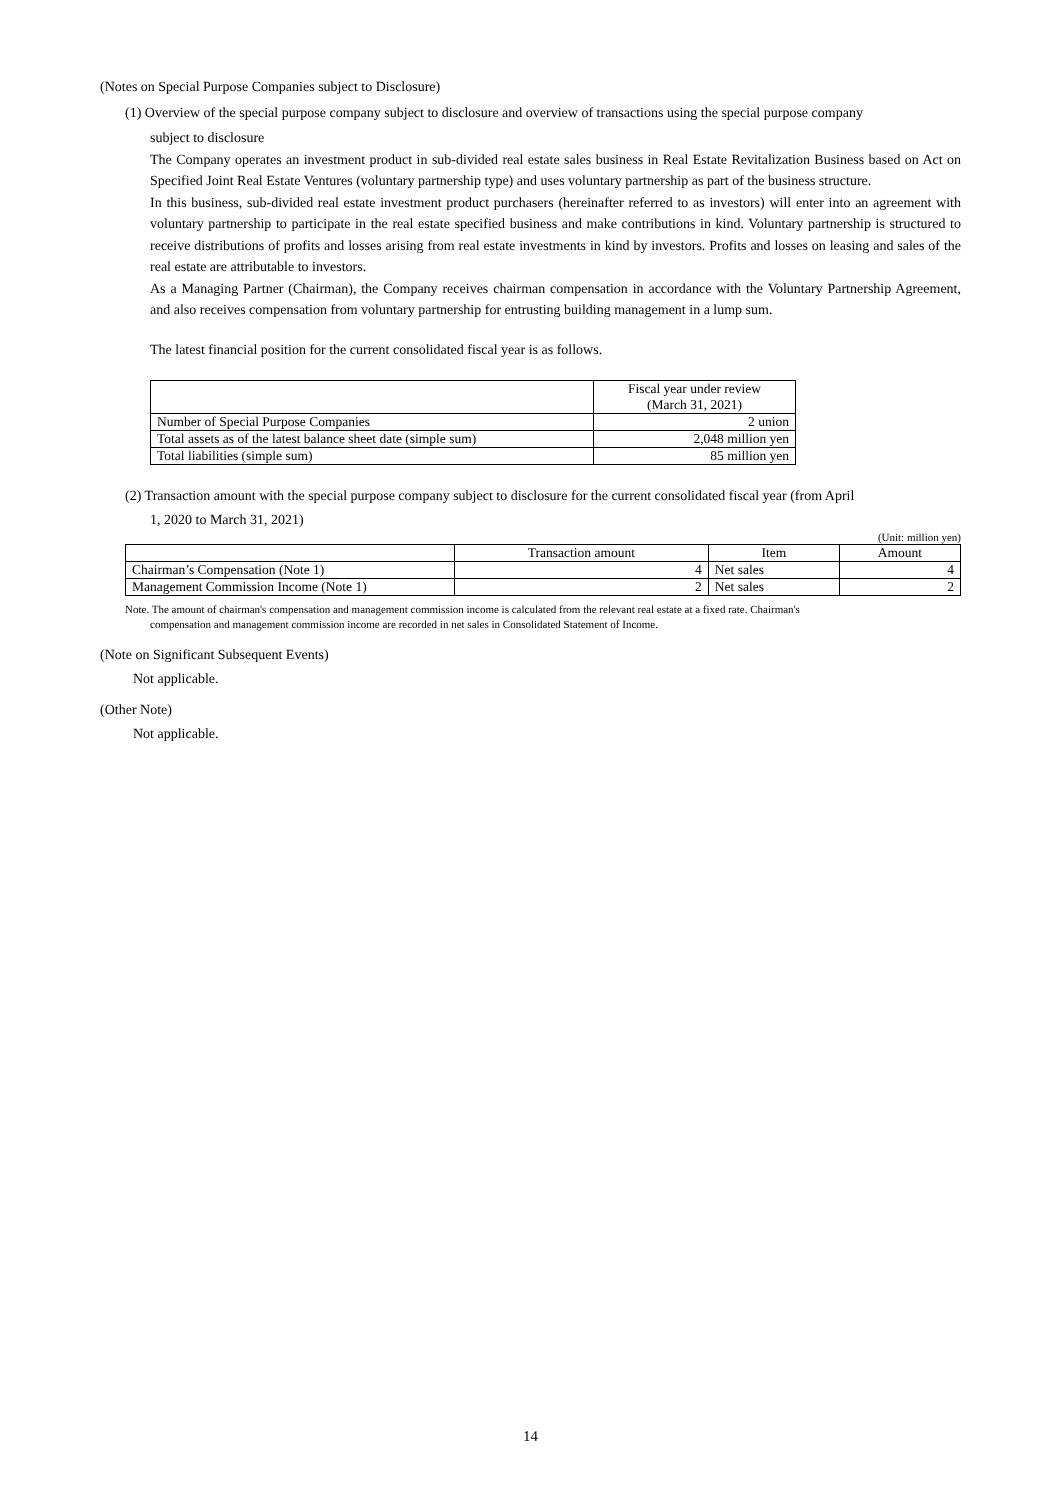(Notes on Special Purpose Companies subject to Disclosure)
(1) Overview of the special purpose company subject to disclosure and overview of transactions using the special purpose company
subject to disclosure
The Company operates an investment product in sub-divided real estate sales business in Real Estate Revitalization Business based on Act on Specified Joint Real Estate Ventures (voluntary partnership type) and uses voluntary partnership as part of the business structure.
In this business, sub-divided real estate investment product purchasers (hereinafter referred to as investors) will enter into an agreement with voluntary partnership to participate in the real estate specified business and make contributions in kind. Voluntary partnership is structured to receive distributions of profits and losses arising from real estate investments in kind by investors. Profits and losses on leasing and sales of the real estate are attributable to investors.
As a Managing Partner (Chairman), the Company receives chairman compensation in accordance with the Voluntary Partnership Agreement, and also receives compensation from voluntary partnership for entrusting building management in a lump sum.
The latest financial position for the current consolidated fiscal year is as follows.
| | Fiscal year under review (March 31, 2021) |
| --- | --- |
| Number of Special Purpose Companies | 2 union |
| Total assets as of the latest balance sheet date (simple sum) | 2,048 million yen |
| Total liabilities (simple sum) | 85 million yen |
(2) Transaction amount with the special purpose company subject to disclosure for the current consolidated fiscal year (from April
1, 2020 to March 31, 2021)
(Unit: million yen)
| | Transaction amount | Item | Amount |
| --- | --- | --- | --- |
| Chairman’s Compensation (Note 1) | 4 | Net sales | 4 |
| Management Commission Income (Note 1) | 2 | Net sales | 2 |
Note. The amount of chairman's compensation and management commission income is calculated from the relevant real estate at a fixed rate. Chairman's
compensation and management commission income are recorded in net sales in Consolidated Statement of Income.
(Note on Significant Subsequent Events)
Not applicable.
(Other Note)
Not applicable.
14